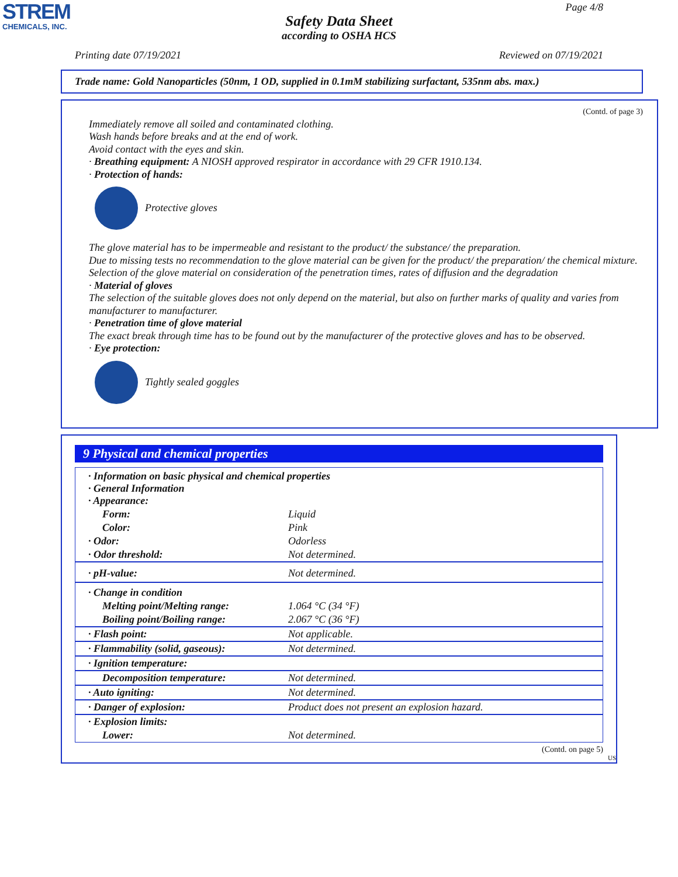STREM
CHEMICALS, INC.
Page 4/8
Safety Data Sheet
according to OSHA HCS
Printing date 07/19/2021 Reviewed on 07/19/2021
Trade name: Gold Nanoparticles (50nm, 1 OD, supplied in 0.1mM stabilizing surfactant, 535nm abs. max.)
(Contd. of page 3)
Immediately remove all soiled and contaminated clothing.
Wash hands before breaks and at the end of work.
Avoid contact with the eyes and skin.
· Breathing equipment: A NIOSH approved respirator in accordance with 29 CFR 1910.134.
· Protection of hands:
Protective gloves
The glove material has to be impermeable and resistant to the product/ the substance/ the preparation.
Due to missing tests no recommendation to the glove material can be given for the product/ the preparation/ the chemical mixture.
Selection of the glove material on consideration of the penetration times, rates of diffusion and the degradation
· Material of gloves
The selection of the suitable gloves does not only depend on the material, but also on further marks of quality and varies from manufacturer to manufacturer.
· Penetration time of glove material
The exact break through time has to be found out by the manufacturer of the protective gloves and has to be observed.
· Eye protection:
Tightly sealed goggles
9 Physical and chemical properties
| · Information on basic physical and chemical properties · General Information · Appearance: | |
| Form: | Liquid |
| Color: | Pink |
| · Odor: | Odorless |
| · Odor threshold: | Not determined. |
| · pH-value: | Not determined. |
| · Change in condition | |
| Melting point/Melting range: | 1.064 °C (34 °F) |
| Boiling point/Boiling range: | 2.067 °C (36 °F) |
| · Flash point: | Not applicable. |
| · Flammability (solid, gaseous): | Not determined. |
| · Ignition temperature: | |
| Decomposition temperature: | Not determined. |
| · Auto igniting: | Not determined. |
| · Danger of explosion: | Product does not present an explosion hazard. |
| · Explosion limits: | |
| Lower: | Not determined. |
(Contd. on page 5)
US